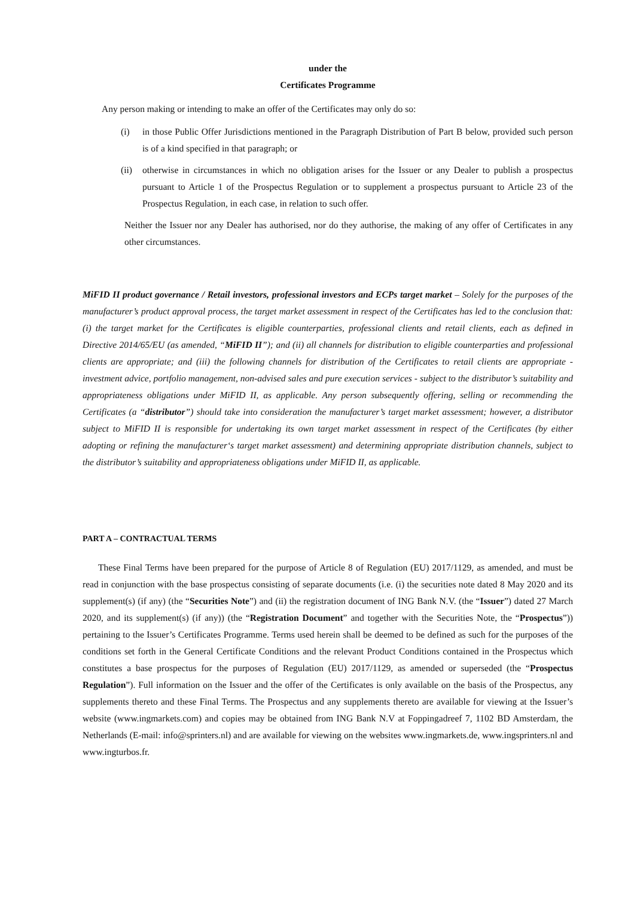under the
Certificates Programme
Any person making or intending to make an offer of the Certificates may only do so:
(i) in those Public Offer Jurisdictions mentioned in the Paragraph Distribution of Part B below, provided such person is of a kind specified in that paragraph; or
(ii)
otherwise in circumstances in which no obligation arises for the Issuer or any Dealer to publish a prospectus pursuant to Article 1 of the Prospectus Regulation or to supplement a prospectus pursuant to Article 23 of the Prospectus Regulation, in each case, in relation to such offer.
Neither the Issuer nor any Dealer has authorised, nor do they authorise, the making of any offer of Certificates in any other circumstances.
MiFID II product governance / Retail investors, professional investors and ECPs target market – Solely for the purposes of the manufacturer’s product approval process, the target market assessment in respect of the Certificates has led to the conclusion that: (i) the target market for the Certificates is eligible counterparties, professional clients and retail clients, each as defined in Directive 2014/65/EU (as amended, “MiFID II”); and (ii) all channels for distribution to eligible counterparties and professional clients are appropriate; and (iii) the following channels for distribution of the Certificates to retail clients are appropriate - investment advice, portfolio management, non-advised sales and pure execution services - subject to the distributor’s suitability and appropriateness obligations under MiFID II, as applicable. Any person subsequently offering, selling or recommending the Certificates (a “distributor”) should take into consideration the manufacturer’s target market assessment; however, a distributor subject to MiFID II is responsible for undertaking its own target market assessment in respect of the Certificates (by either adopting or refining the manufacturer‘s target market assessment) and determining appropriate distribution channels, subject to the distributor’s suitability and appropriateness obligations under MiFID II, as applicable.
PART A – CONTRACTUAL TERMS
These Final Terms have been prepared for the purpose of Article 8 of Regulation (EU) 2017/1129, as amended, and must be read in conjunction with the base prospectus consisting of separate documents (i.e. (i) the securities note dated 8 May 2020 and its supplement(s) (if any) (the “Securities Note”) and (ii) the registration document of ING Bank N.V. (the “Issuer”) dated 27 March 2020, and its supplement(s) (if any)) (the “Registration Document” and together with the Securities Note, the “Prospectus”)) pertaining to the Issuer’s Certificates Programme. Terms used herein shall be deemed to be defined as such for the purposes of the conditions set forth in the General Certificate Conditions and the relevant Product Conditions contained in the Prospectus which constitutes a base prospectus for the purposes of Regulation (EU) 2017/1129, as amended or superseded (the “Prospectus Regulation”). Full information on the Issuer and the offer of the Certificates is only available on the basis of the Prospectus, any supplements thereto and these Final Terms. The Prospectus and any supplements thereto are available for viewing at the Issuer’s website (www.ingmarkets.com) and copies may be obtained from ING Bank N.V at Foppingadreef 7, 1102 BD Amsterdam, the Netherlands (E-mail: info@sprinters.nl) and are available for viewing on the websites www.ingmarkets.de, www.ingsprinters.nl and www.ingturbos.fr.